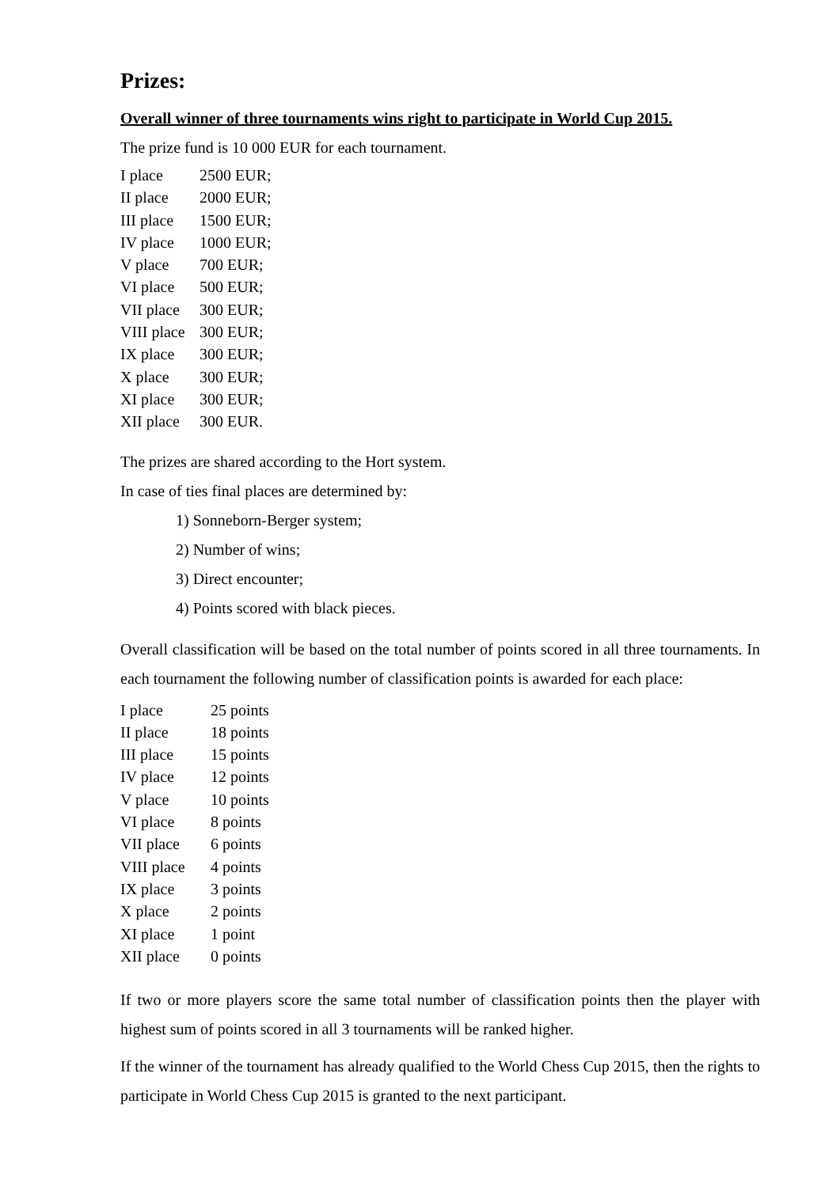Prizes:
Overall winner of three tournaments wins right to participate in World Cup 2015.
The prize fund is 10 000 EUR for each tournament.
| I place | 2500 EUR; |
| II place | 2000 EUR; |
| III place | 1500 EUR; |
| IV place | 1000 EUR; |
| V place | 700 EUR; |
| VI place | 500 EUR; |
| VII place | 300 EUR; |
| VIII place | 300 EUR; |
| IX place | 300 EUR; |
| X place | 300 EUR; |
| XI place | 300 EUR; |
| XII place | 300 EUR. |
The prizes are shared according to the Hort system.
In case of ties final places are determined by:
1) Sonneborn-Berger system;
2) Number of wins;
3) Direct encounter;
4) Points scored with black pieces.
Overall classification will be based on the total number of points scored in all three tournaments. In each tournament the following number of classification points is awarded for each place:
| I place | 25 points |
| II place | 18 points |
| III place | 15 points |
| IV place | 12 points |
| V place | 10 points |
| VI place | 8 points |
| VII place | 6 points |
| VIII place | 4 points |
| IX place | 3 points |
| X place | 2 points |
| XI place | 1 point |
| XII place | 0 points |
If two or more players score the same total number of classification points then the player with highest sum of points scored in all 3 tournaments will be ranked higher.
If the winner of the tournament has already qualified to the World Chess Cup 2015, then the rights to participate in World Chess Cup 2015 is granted to the next participant.